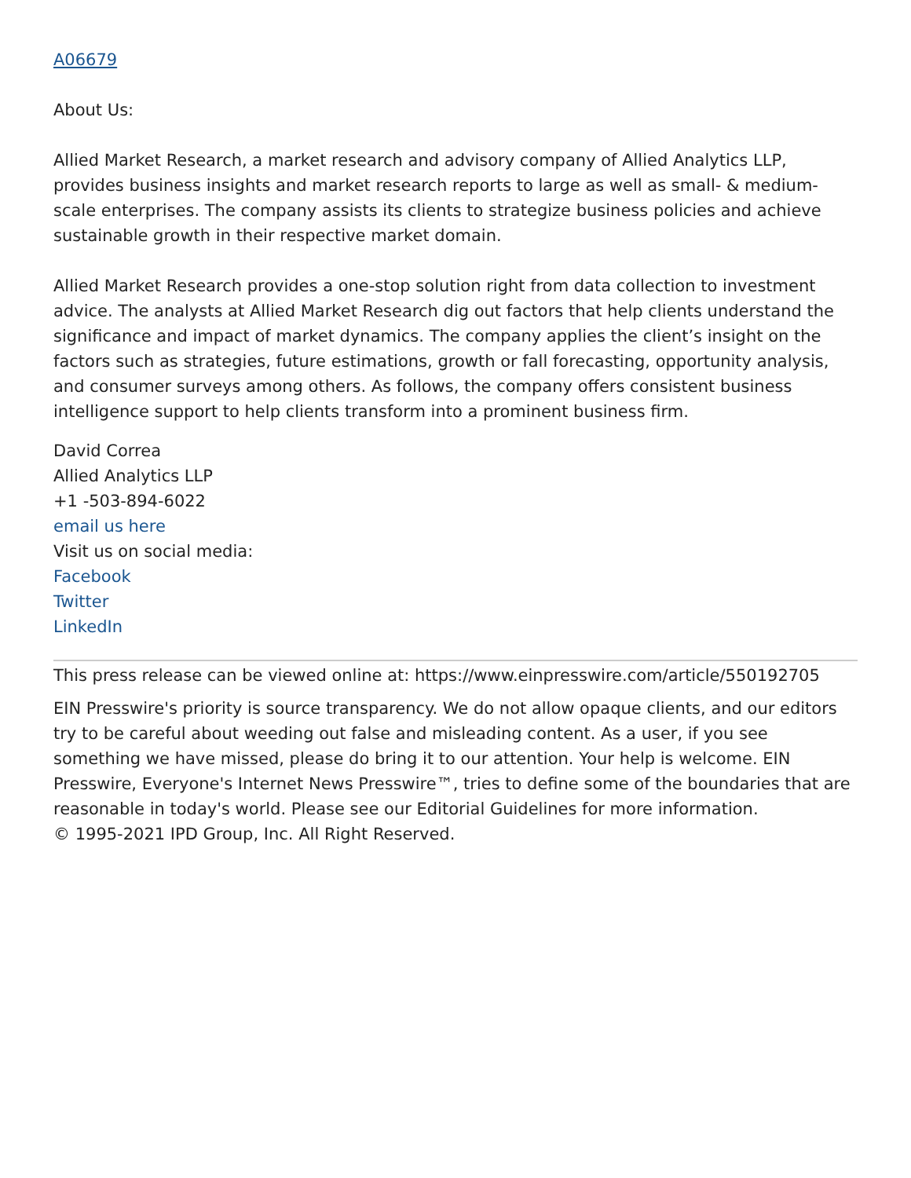A06679
About Us:
Allied Market Research, a market research and advisory company of Allied Analytics LLP, provides business insights and market research reports to large as well as small- & medium-scale enterprises. The company assists its clients to strategize business policies and achieve sustainable growth in their respective market domain.
Allied Market Research provides a one-stop solution right from data collection to investment advice. The analysts at Allied Market Research dig out factors that help clients understand the significance and impact of market dynamics. The company applies the client’s insight on the factors such as strategies, future estimations, growth or fall forecasting, opportunity analysis, and consumer surveys among others. As follows, the company offers consistent business intelligence support to help clients transform into a prominent business firm.
David Correa
Allied Analytics LLP
+1 -503-894-6022
email us here
Visit us on social media:
Facebook
Twitter
LinkedIn
This press release can be viewed online at: https://www.einpresswire.com/article/550192705
EIN Presswire's priority is source transparency. We do not allow opaque clients, and our editors try to be careful about weeding out false and misleading content. As a user, if you see something we have missed, please do bring it to our attention. Your help is welcome. EIN Presswire, Everyone's Internet News Presswire™, tries to define some of the boundaries that are reasonable in today's world. Please see our Editorial Guidelines for more information.
© 1995-2021 IPD Group, Inc. All Right Reserved.